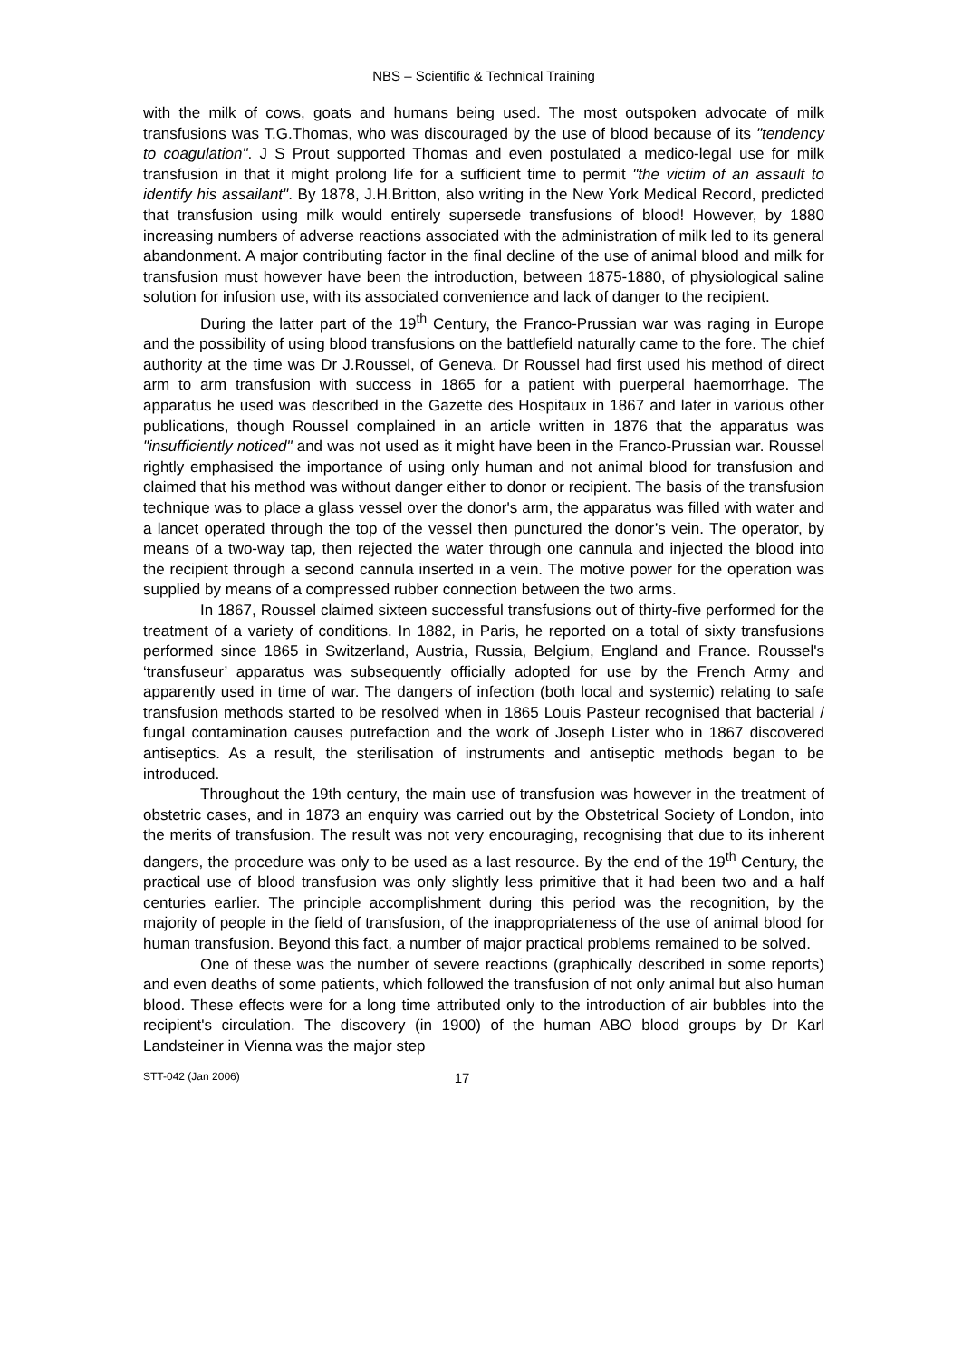NBS – Scientific & Technical Training
with the milk of cows, goats and humans being used. The most outspoken advocate of milk transfusions was T.G.Thomas, who was discouraged by the use of blood because of its "tendency to coagulation". J S Prout supported Thomas and even postulated a medico-legal use for milk transfusion in that it might prolong life for a sufficient time to permit "the victim of an assault to identify his assailant". By 1878, J.H.Britton, also writing in the New York Medical Record, predicted that transfusion using milk would entirely supersede transfusions of blood! However, by 1880 increasing numbers of adverse reactions associated with the administration of milk led to its general abandonment. A major contributing factor in the final decline of the use of animal blood and milk for transfusion must however have been the introduction, between 1875-1880, of physiological saline solution for infusion use, with its associated convenience and lack of danger to the recipient.
During the latter part of the 19<sup>th</sup> Century, the Franco-Prussian war was raging in Europe and the possibility of using blood transfusions on the battlefield naturally came to the fore. The chief authority at the time was Dr J.Roussel, of Geneva. Dr Roussel had first used his method of direct arm to arm transfusion with success in 1865 for a patient with puerperal haemorrhage. The apparatus he used was described in the Gazette des Hospitaux in 1867 and later in various other publications, though Roussel complained in an article written in 1876 that the apparatus was "insufficiently noticed" and was not used as it might have been in the Franco-Prussian war. Roussel rightly emphasised the importance of using only human and not animal blood for transfusion and claimed that his method was without danger either to donor or recipient. The basis of the transfusion technique was to place a glass vessel over the donor's arm, the apparatus was filled with water and a lancet operated through the top of the vessel then punctured the donor’s vein. The operator, by means of a two-way tap, then rejected the water through one cannula and injected the blood into the recipient through a second cannula inserted in a vein. The motive power for the operation was supplied by means of a compressed rubber connection between the two arms.
In 1867, Roussel claimed sixteen successful transfusions out of thirty-five performed for the treatment of a variety of conditions. In 1882, in Paris, he reported on a total of sixty transfusions performed since 1865 in Switzerland, Austria, Russia, Belgium, England and France. Roussel's ‘transfuseur’ apparatus was subsequently officially adopted for use by the French Army and apparently used in time of war. The dangers of infection (both local and systemic) relating to safe transfusion methods started to be resolved when in 1865 Louis Pasteur recognised that bacterial / fungal contamination causes putrefaction and the work of Joseph Lister who in 1867 discovered antiseptics. As a result, the sterilisation of instruments and antiseptic methods began to be introduced.
Throughout the 19th century, the main use of transfusion was however in the treatment of obstetric cases, and in 1873 an enquiry was carried out by the Obstetrical Society of London, into the merits of transfusion. The result was not very encouraging, recognising that due to its inherent dangers, the procedure was only to be used as a last resource. By the end of the 19<sup>th</sup> Century, the practical use of blood transfusion was only slightly less primitive that it had been two and a half centuries earlier. The principle accomplishment during this period was the recognition, by the majority of people in the field of transfusion, of the inappropriateness of the use of animal blood for human transfusion. Beyond this fact, a number of major practical problems remained to be solved.
One of these was the number of severe reactions (graphically described in some reports) and even deaths of some patients, which followed the transfusion of not only animal but also human blood. These effects were for a long time attributed only to the introduction of air bubbles into the recipient's circulation. The discovery (in 1900) of the human ABO blood groups by Dr Karl Landsteiner in Vienna was the major step
STT-042 (Jan 2006) 17